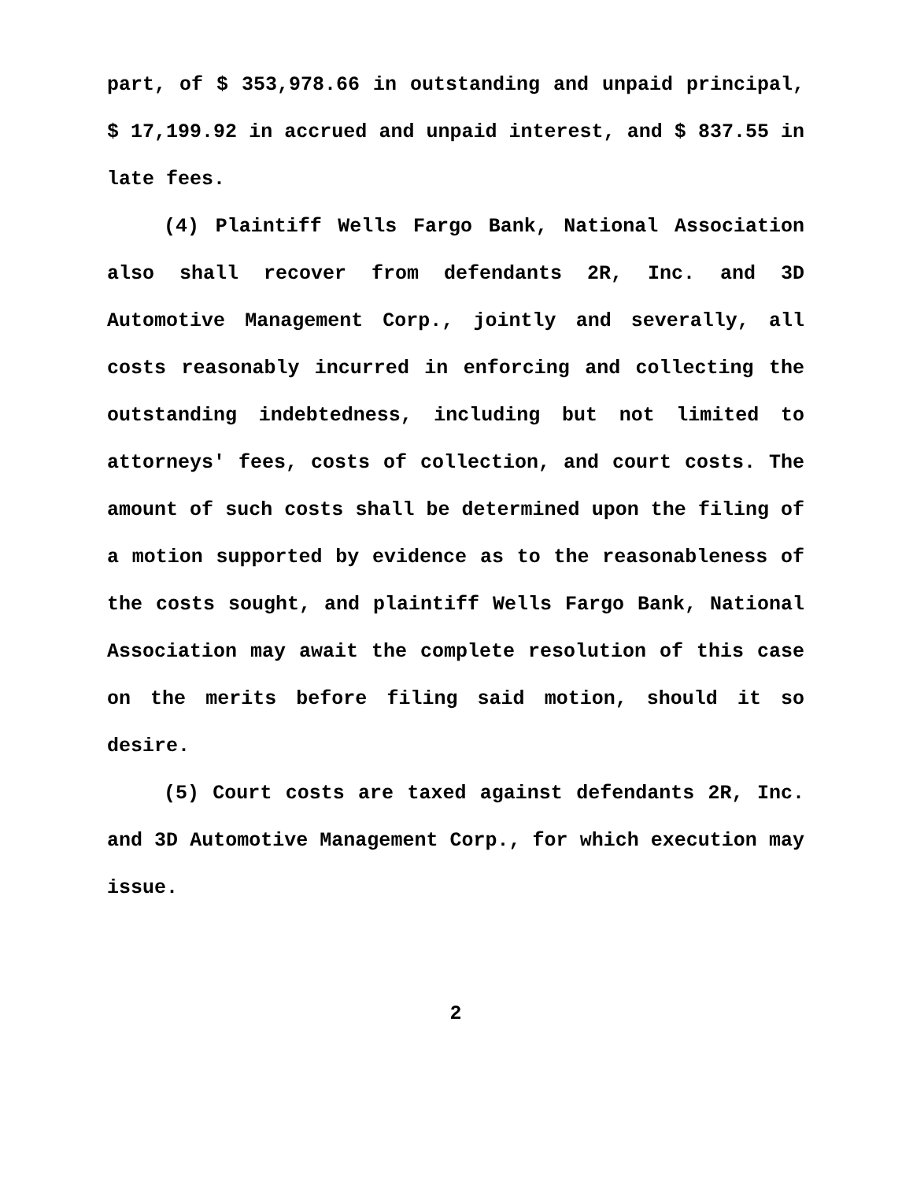part, of $ 353,978.66 in outstanding and unpaid principal, $ 17,199.92 in accrued and unpaid interest, and $ 837.55 in late fees.
(4) Plaintiff Wells Fargo Bank, National Association also shall recover from defendants 2R, Inc. and 3D Automotive Management Corp., jointly and severally, all costs reasonably incurred in enforcing and collecting the outstanding indebtedness, including but not limited to attorneys' fees, costs of collection, and court costs. The amount of such costs shall be determined upon the filing of a motion supported by evidence as to the reasonableness of the costs sought, and plaintiff Wells Fargo Bank, National Association may await the complete resolution of this case on the merits before filing said motion, should it so desire.
(5) Court costs are taxed against defendants 2R, Inc. and 3D Automotive Management Corp., for which execution may issue.
2